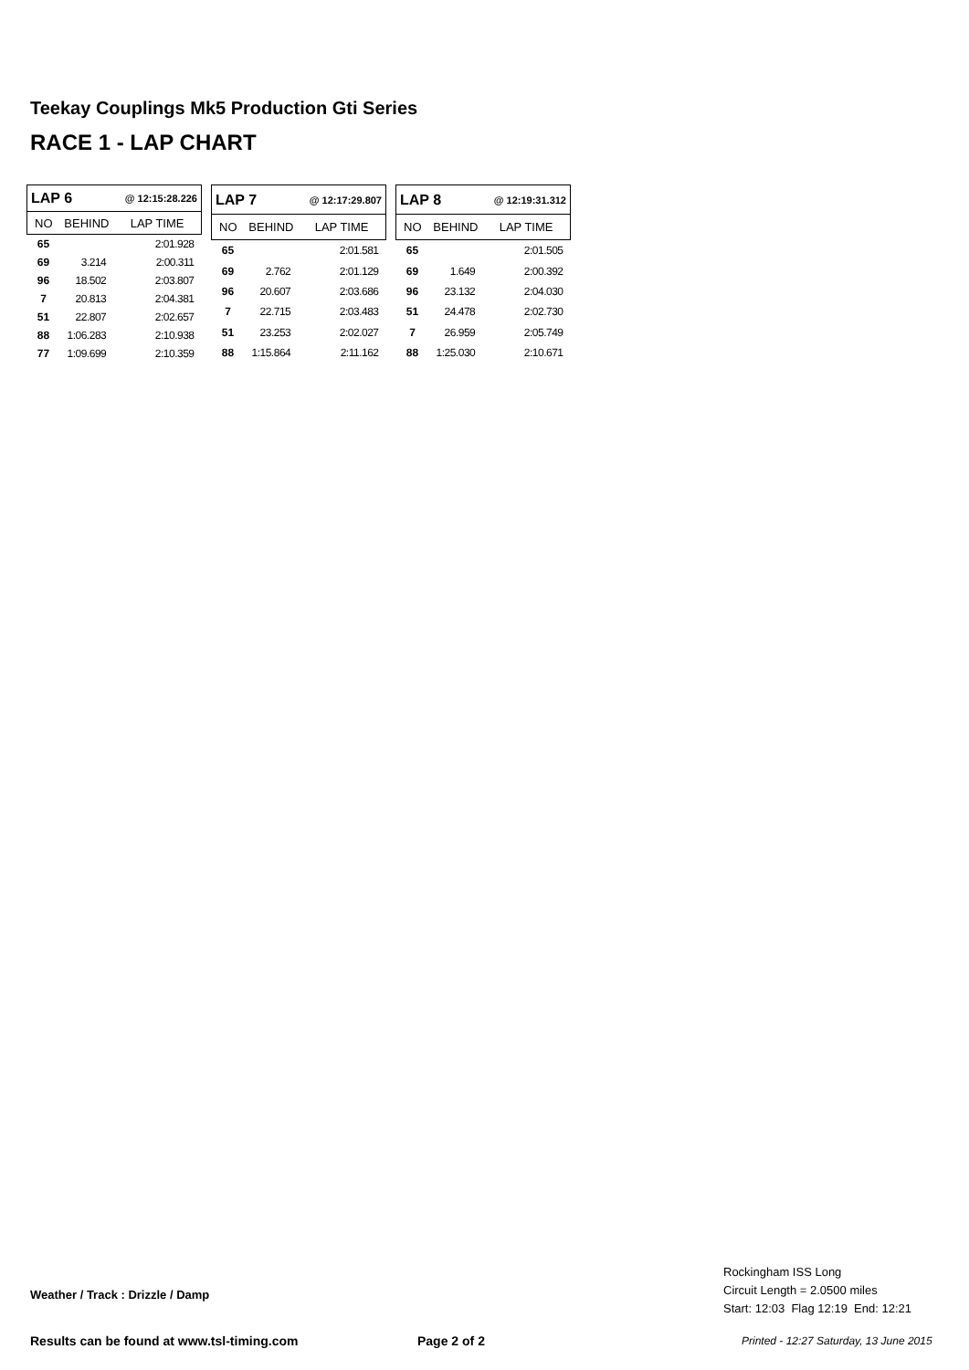Teekay Couplings Mk5 Production Gti Series
RACE 1 - LAP CHART
| LAP 6 | | @ 12:15:28.226 |
| NO | BEHIND | LAP TIME |
| 65 | | 2:01.928 |
| 69 | 3.214 | 2:00.311 |
| 96 | 18.502 | 2:03.807 |
| 7 | 20.813 | 2:04.381 |
| 51 | 22.807 | 2:02.657 |
| 88 | 1:06.283 | 2:10.938 |
| 77 | 1:09.699 | 2:10.359 |
| LAP 7 | | @ 12:17:29.807 |
| NO | BEHIND | LAP TIME |
| 65 | | 2:01.581 |
| 69 | 2.762 | 2:01.129 |
| 96 | 20.607 | 2:03.686 |
| 7 | 22.715 | 2:03.483 |
| 51 | 23.253 | 2:02.027 |
| 88 | 1:15.864 | 2:11.162 |
| LAP 8 | | @ 12:19:31.312 |
| NO | BEHIND | LAP TIME |
| 65 | | 2:01.505 |
| 69 | 1.649 | 2:00.392 |
| 96 | 23.132 | 2:04.030 |
| 51 | 24.478 | 2:02.730 |
| 7 | 26.959 | 2:05.749 |
| 88 | 1:25.030 | 2:10.671 |
Rockingham ISS Long
Circuit Length = 2.0500 miles
Start: 12:03 Flag 12:19 End: 12:21
Weather / Track : Drizzle / Damp
Results can be found at www.tsl-timing.com
Page 2 of 2
Printed - 12:27 Saturday, 13 June 2015